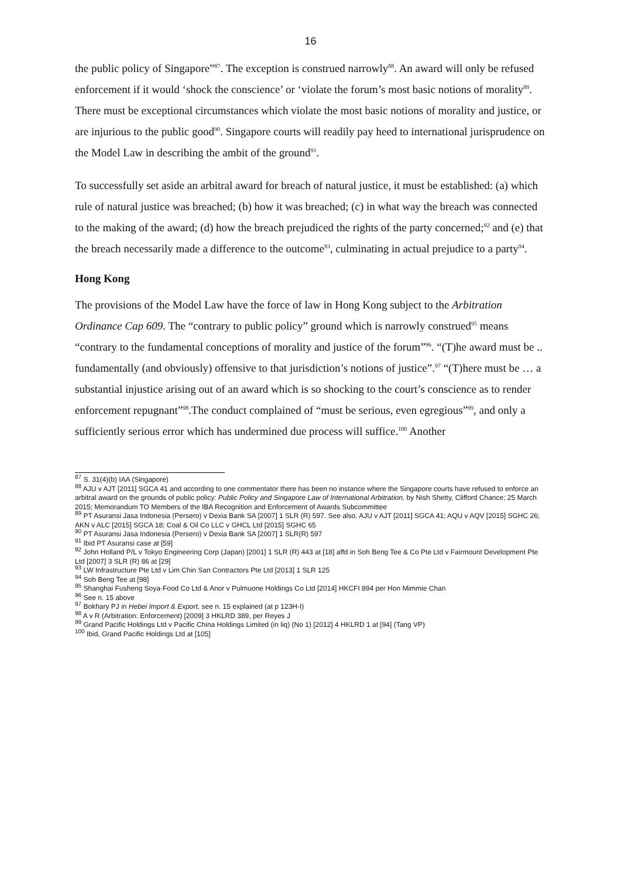16
the public policy of Singapore”<sup>87</sup>. The exception is construed narrowly<sup>88</sup>. An award will only be refused enforcement if it would ‘shock the conscience’ or ‘violate the forum’s most basic notions of morality<sup>89</sup>. There must be exceptional circumstances which violate the most basic notions of morality and justice, or are injurious to the public good<sup>90</sup>. Singapore courts will readily pay heed to international jurisprudence on the Model Law in describing the ambit of the ground<sup>91</sup>.
To successfully set aside an arbitral award for breach of natural justice, it must be established: (a) which rule of natural justice was breached; (b) how it was breached; (c) in what way the breach was connected to the making of the award; (d) how the breach prejudiced the rights of the party concerned;<sup>92</sup> and (e) that the breach necessarily made a difference to the outcome<sup>93</sup>, culminating in actual prejudice to a party<sup>94</sup>.
Hong Kong
The provisions of the Model Law have the force of law in Hong Kong subject to the Arbitration Ordinance Cap 609. The “contrary to public policy” ground which is narrowly construed<sup>95</sup> means “contrary to the fundamental conceptions of morality and justice of the forum”<sup>96</sup>. “(T)he award must be .. fundamentally (and obviously) offensive to that jurisdiction’s notions of justice”.<sup>97</sup> “(T)here must be … a substantial injustice arising out of an award which is so shocking to the court’s conscience as to render enforcement repugnant”<sup>98</sup>.The conduct complained of “must be serious, even egregious”<sup>99</sup>, and only a sufficiently serious error which has undermined due process will suffice.<sup>100</sup> Another
<sup>87</sup> S. 31(4)(b) IAA (Singapore)
<sup>88</sup> AJU v AJT [2011] SGCA 41 and according to one commentator there has been no instance where the Singapore courts have refused to enforce an arbitral award on the grounds of public policy: Public Policy and Singapore Law of International Arbitration, by Nish Shetty, Clifford Chance; 25 March 2015; Memorandum TO Members of the IBA Recognition and Enforcement of Awards Subcommittee
<sup>89</sup> PT Asuransi Jasa Indonesia (Persero) v Dexia Bank SA [2007] 1 SLR (R) 597. See also, AJU v AJT [2011] SGCA 41; AQU v AQV [2015] SGHC 26; AKN v ALC [2015] SGCA 18; Coal & Oil Co LLC v GHCL Ltd [2015] SGHC 65
<sup>90</sup> PT Asuransi Jasa Indonesia (Persero) v Dexia Bank SA [2007] 1 SLR(R) 597
<sup>91</sup> Ibid PT Asuransi case at [59]
<sup>92</sup> John Holland P/L v Tokyo Engineering Corp (Japan) [2001] 1 SLR (R) 443 at [18] affd in Soh Beng Tee & Co Pte Ltd v Fairmount Development Pte Ltd [2007] 3 SLR (R) 86 at [29]
<sup>93</sup> LW Infrastructure Pte Ltd v Lim Chin San Contractors Pte Ltd [2013] 1 SLR 125
<sup>94</sup> Soh Beng Tee at [98]
<sup>95</sup> Shanghai Fusheng Soya-Food Co Ltd & Anor v Pulmuone Holdings Co Ltd [2014] HKCFI 894 per Hon Mimmie Chan
<sup>96</sup> See n. 15 above
<sup>97</sup> Bokhary PJ in Hebei Import & Export, see n. 15 explained (at p 123H-I)
<sup>98</sup> A v R (Arbitration: Enforcement) [2009] 3 HKLRD 389, per Reyes J
<sup>99</sup> Grand Pacific Holdings Ltd v Pacific China Holdings Limited (in liq) (No 1) [2012] 4 HKLRD 1 at [94] (Tang VP)
<sup>100</sup> Ibid, Grand Pacific Holdings Ltd at [105]